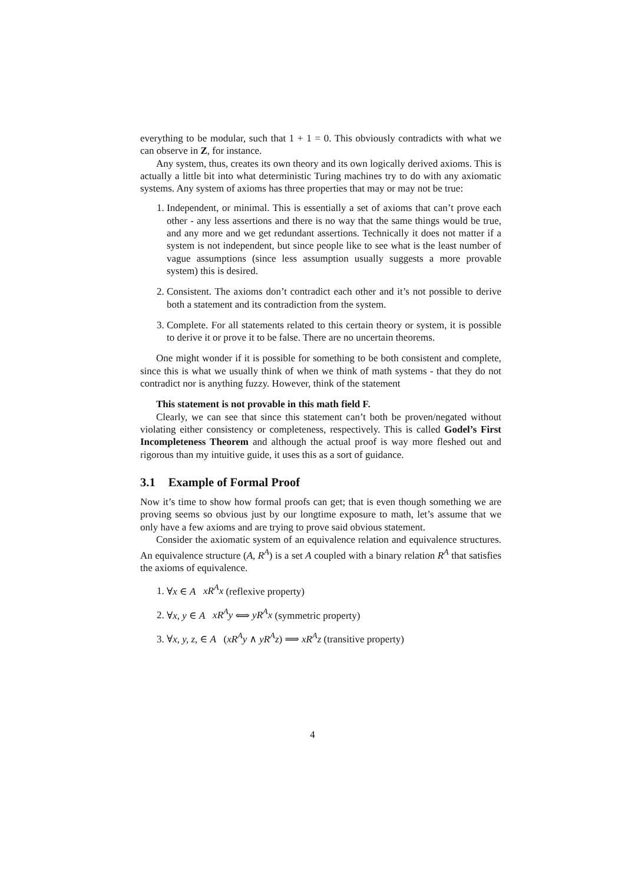everything to be modular, such that 1 + 1 = 0. This obviously contradicts with what we can observe in Z, for instance.
Any system, thus, creates its own theory and its own logically derived axioms. This is actually a little bit into what deterministic Turing machines try to do with any axiomatic systems. Any system of axioms has three properties that may or may not be true:
1. Independent, or minimal. This is essentially a set of axioms that can’t prove each other - any less assertions and there is no way that the same things would be true, and any more and we get redundant assertions. Technically it does not matter if a system is not independent, but since people like to see what is the least number of vague assumptions (since less assumption usually suggests a more provable system) this is desired.
2. Consistent. The axioms don’t contradict each other and it’s not possible to derive both a statement and its contradiction from the system.
3. Complete. For all statements related to this certain theory or system, it is possible to derive it or prove it to be false. There are no uncertain theorems.
One might wonder if it is possible for something to be both consistent and complete, since this is what we usually think of when we think of math systems - that they do not contradict nor is anything fuzzy. However, think of the statement
This statement is not provable in this math field F.
Clearly, we can see that since this statement can’t both be proven/negated without violating either consistency or completeness, respectively. This is called Godel’s First Incompleteness Theorem and although the actual proof is way more fleshed out and rigorous than my intuitive guide, it uses this as a sort of guidance.
3.1 Example of Formal Proof
Now it’s time to show how formal proofs can get; that is even though something we are proving seems so obvious just by our longtime exposure to math, let’s assume that we only have a few axioms and are trying to prove said obvious statement.
Consider the axiomatic system of an equivalence relation and equivalence structures. An equivalence structure (A, R<sup>A</sup>) is a set A coupled with a binary relation R<sup>A</sup> that satisfies the axioms of equivalence.
1. ∀x ∈ A xR<sup>A</sup>x (reflexive property)
2. ∀x, y ∈ A xR<sup>A</sup>y ⟺ yR<sup>A</sup>x (symmetric property)
3. ∀x, y, z, ∈ A (xR<sup>A</sup>y ∧ yR<sup>A</sup>z) ⟹ xR<sup>A</sup>z (transitive property)
4